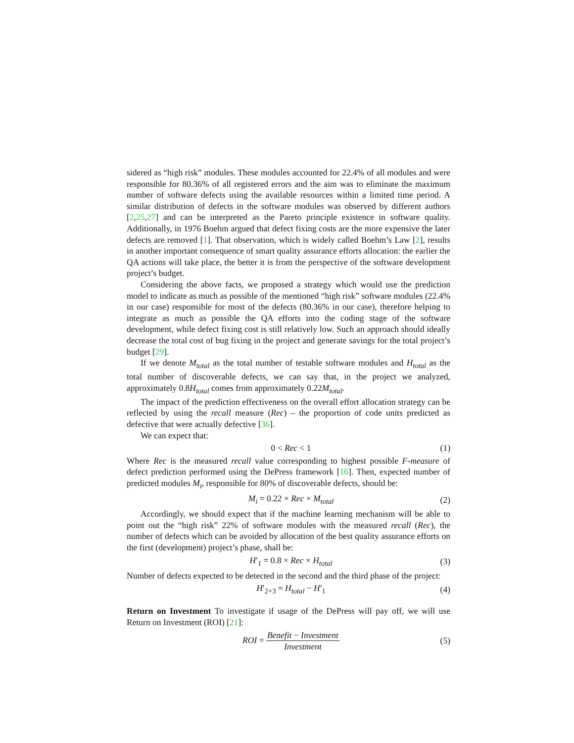sidered as “high risk” modules. These modules accounted for 22.4% of all modules and were responsible for 80.36% of all registered errors and the aim was to eliminate the maximum number of software defects using the available resources within a limited time period. A similar distribution of defects in the software modules was observed by different authors [2,25,27] and can be interpreted as the Pareto principle existence in software quality. Additionally, in 1976 Boehm argued that defect fixing costs are the more expensive the later defects are removed [1]. That observation, which is widely called Boehm’s Law [2], results in another important consequence of smart quality assurance efforts allocation: the earlier the QA actions will take place, the better it is from the perspective of the software development project’s budget.
Considering the above facts, we proposed a strategy which would use the prediction model to indicate as much as possible of the mentioned “high risk” software modules (22.4% in our case) responsible for most of the defects (80.36% in our case), therefore helping to integrate as much as possible the QA efforts into the coding stage of the software development, while defect fixing cost is still relatively low. Such an approach should ideally decrease the total cost of bug fixing in the project and generate savings for the total project’s budget [29].
If we denote M<sub>total</sub> as the total number of testable software modules and H<sub>total</sub> as the total number of discoverable defects, we can say that, in the project we analyzed, approximately 0.8H<sub>total</sub> comes from approximately 0.22M<sub>total</sub>.
The impact of the prediction effectiveness on the overall effort allocation strategy can be reflected by using the recall measure (Rec) – the proportion of code units predicted as defective that were actually defective [36].
We can expect that:
0 < Rec < 1
(1)
Where Rec is the measured recall value corresponding to highest possible F-measure of defect prediction performed using the DePress framework [16]. Then, expected number of predicted modules M<sub>i</sub>, responsible for 80% of discoverable defects, should be:
M<sub>i</sub> = 0.22 × Rec × M<sub>total</sub>
(2)
Accordingly, we should expect that if the machine learning mechanism will be able to point out the “high risk” 22% of software modules with the measured recall (Rec), the number of defects which can be avoided by allocation of the best quality assurance efforts on the first (development) project’s phase, shall be:
H′<sub>1</sub> = 0.8 × Rec × H<sub>total</sub>
(3)
Number of defects expected to be detected in the second and the third phase of the project:
H′<sub>2+3</sub> = H<sub>total</sub> − H′<sub>1</sub>
(4)
Return on Investment To investigate if usage of the DePress will pay off, we will use Return on Investment (ROI) [21]:
ROI = Benefit − Investment Investment
(5)